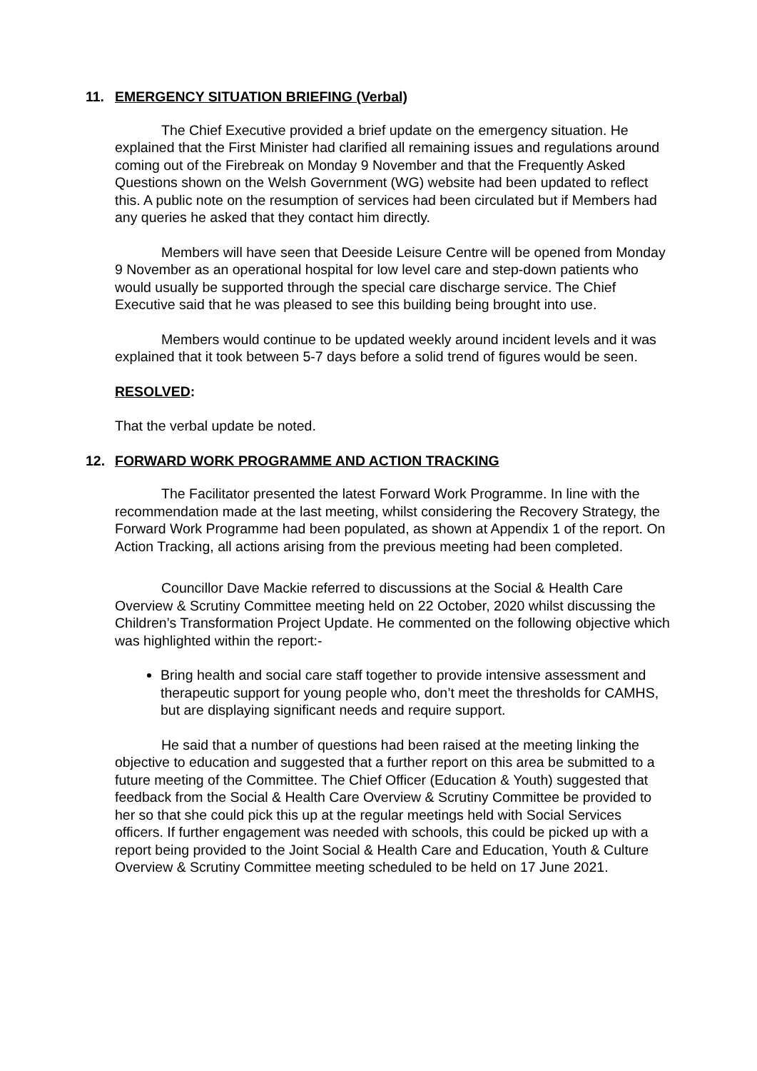11. EMERGENCY SITUATION BRIEFING (Verbal)
The Chief Executive provided a brief update on the emergency situation. He explained that the First Minister had clarified all remaining issues and regulations around coming out of the Firebreak on Monday 9 November and that the Frequently Asked Questions shown on the Welsh Government (WG) website had been updated to reflect this. A public note on the resumption of services had been circulated but if Members had any queries he asked that they contact him directly.
Members will have seen that Deeside Leisure Centre will be opened from Monday 9 November as an operational hospital for low level care and step-down patients who would usually be supported through the special care discharge service. The Chief Executive said that he was pleased to see this building being brought into use.
Members would continue to be updated weekly around incident levels and it was explained that it took between 5-7 days before a solid trend of figures would be seen.
RESOLVED:
That the verbal update be noted.
12. FORWARD WORK PROGRAMME AND ACTION TRACKING
The Facilitator presented the latest Forward Work Programme. In line with the recommendation made at the last meeting, whilst considering the Recovery Strategy, the Forward Work Programme had been populated, as shown at Appendix 1 of the report. On Action Tracking, all actions arising from the previous meeting had been completed.
Councillor Dave Mackie referred to discussions at the Social & Health Care Overview & Scrutiny Committee meeting held on 22 October, 2020 whilst discussing the Children’s Transformation Project Update. He commented on the following objective which was highlighted within the report:-
Bring health and social care staff together to provide intensive assessment and therapeutic support for young people who, don’t meet the thresholds for CAMHS, but are displaying significant needs and require support.
He said that a number of questions had been raised at the meeting linking the objective to education and suggested that a further report on this area be submitted to a future meeting of the Committee. The Chief Officer (Education & Youth) suggested that feedback from the Social & Health Care Overview & Scrutiny Committee be provided to her so that she could pick this up at the regular meetings held with Social Services officers. If further engagement was needed with schools, this could be picked up with a report being provided to the Joint Social & Health Care and Education, Youth & Culture Overview & Scrutiny Committee meeting scheduled to be held on 17 June 2021.